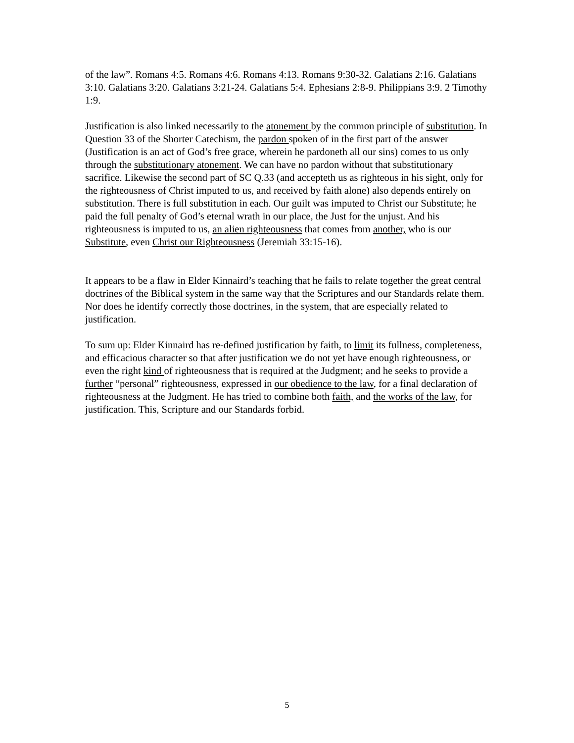of the law”. Romans 4:5. Romans 4:6. Romans 4:13. Romans 9:30-32. Galatians 2:16. Galatians 3:10. Galatians 3:20. Galatians 3:21-24. Galatians 5:4. Ephesians 2:8-9. Philippians 3:9. 2 Timothy 1:9.
Justification is also linked necessarily to the atonement by the common principle of substitution. In Question 33 of the Shorter Catechism, the pardon spoken of in the first part of the answer (Justification is an act of God’s free grace, wherein he pardoneth all our sins) comes to us only through the substitutionary atonement. We can have no pardon without that substitutionary sacrifice. Likewise the second part of SC Q.33 (and accepteth us as righteous in his sight, only for the righteousness of Christ imputed to us, and received by faith alone) also depends entirely on substitution. There is full substitution in each. Our guilt was imputed to Christ our Substitute; he paid the full penalty of God’s eternal wrath in our place, the Just for the unjust. And his righteousness is imputed to us, an alien righteousness that comes from another, who is our Substitute, even Christ our Righteousness (Jeremiah 33:15-16).
It appears to be a flaw in Elder Kinnaird’s teaching that he fails to relate together the great central doctrines of the Biblical system in the same way that the Scriptures and our Standards relate them. Nor does he identify correctly those doctrines, in the system, that are especially related to justification.
To sum up: Elder Kinnaird has re-defined justification by faith, to limit its fullness, completeness, and efficacious character so that after justification we do not yet have enough righteousness, or even the right kind of righteousness that is required at the Judgment; and he seeks to provide a further “personal” righteousness, expressed in our obedience to the law, for a final declaration of righteousness at the Judgment. He has tried to combine both faith, and the works of the law, for justification. This, Scripture and our Standards forbid.
5